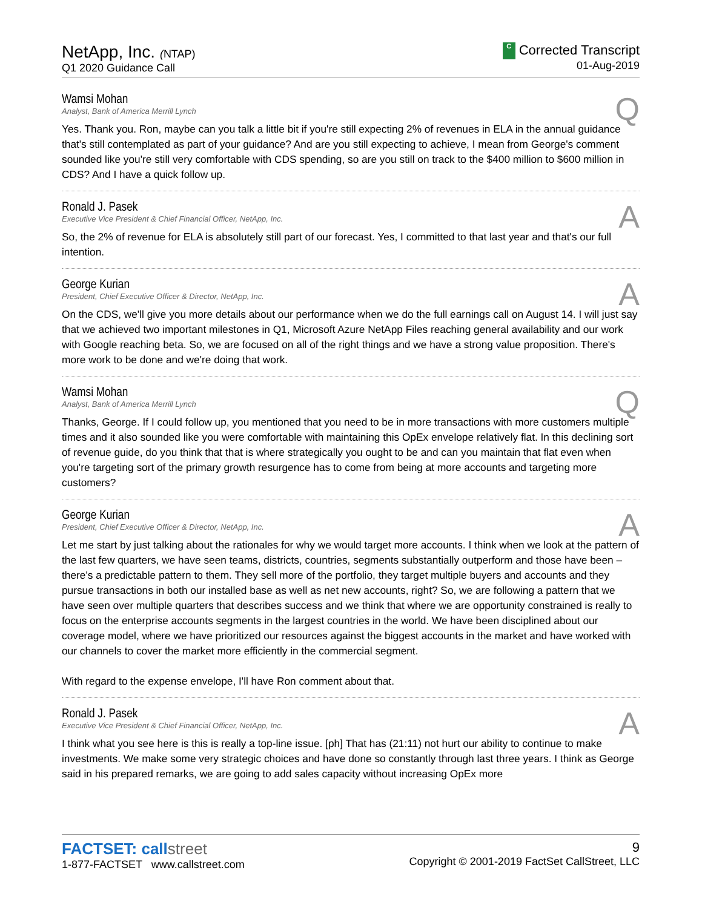NetApp, Inc. (NTAP)
Q1 2020 Guidance Call
C Corrected Transcript
01-Aug-2019
Wamsi Mohan
Analyst, Bank of America Merrill Lynch
Q
Yes. Thank you. Ron, maybe can you talk a little bit if you're still expecting 2% of revenues in ELA in the annual guidance that's still contemplated as part of your guidance? And are you still expecting to achieve, I mean from George's comment sounded like you're still very comfortable with CDS spending, so are you still on track to the $400 million to $600 million in CDS? And I have a quick follow up.
Ronald J. Pasek
Executive Vice President & Chief Financial Officer, NetApp, Inc.
A
So, the 2% of revenue for ELA is absolutely still part of our forecast. Yes, I committed to that last year and that's our full intention.
George Kurian
President, Chief Executive Officer & Director, NetApp, Inc.
A
On the CDS, we'll give you more details about our performance when we do the full earnings call on August 14. I will just say that we achieved two important milestones in Q1, Microsoft Azure NetApp Files reaching general availability and our work with Google reaching beta. So, we are focused on all of the right things and we have a strong value proposition. There's more work to be done and we're doing that work.
Wamsi Mohan
Analyst, Bank of America Merrill Lynch
Q
Thanks, George. If I could follow up, you mentioned that you need to be in more transactions with more customers multiple times and it also sounded like you were comfortable with maintaining this OpEx envelope relatively flat. In this declining sort of revenue guide, do you think that that is where strategically you ought to be and can you maintain that flat even when you're targeting sort of the primary growth resurgence has to come from being at more accounts and targeting more customers?
George Kurian
President, Chief Executive Officer & Director, NetApp, Inc.
A
Let me start by just talking about the rationales for why we would target more accounts. I think when we look at the pattern of the last few quarters, we have seen teams, districts, countries, segments substantially outperform and those have been – there's a predictable pattern to them. They sell more of the portfolio, they target multiple buyers and accounts and they pursue transactions in both our installed base as well as net new accounts, right? So, we are following a pattern that we have seen over multiple quarters that describes success and we think that where we are opportunity constrained is really to focus on the enterprise accounts segments in the largest countries in the world. We have been disciplined about our coverage model, where we have prioritized our resources against the biggest accounts in the market and have worked with our channels to cover the market more efficiently in the commercial segment.
With regard to the expense envelope, I'll have Ron comment about that.
Ronald J. Pasek
Executive Vice President & Chief Financial Officer, NetApp, Inc.
A
I think what you see here is this is really a top-line issue. [ph] That has (21:11) not hurt our ability to continue to make investments. We make some very strategic choices and have done so constantly through last three years. I think as George said in his prepared remarks, we are going to add sales capacity without increasing OpEx more
FACTSET: callstreet
1-877-FACTSET www.callstreet.com
9
Copyright © 2001-2019 FactSet CallStreet, LLC